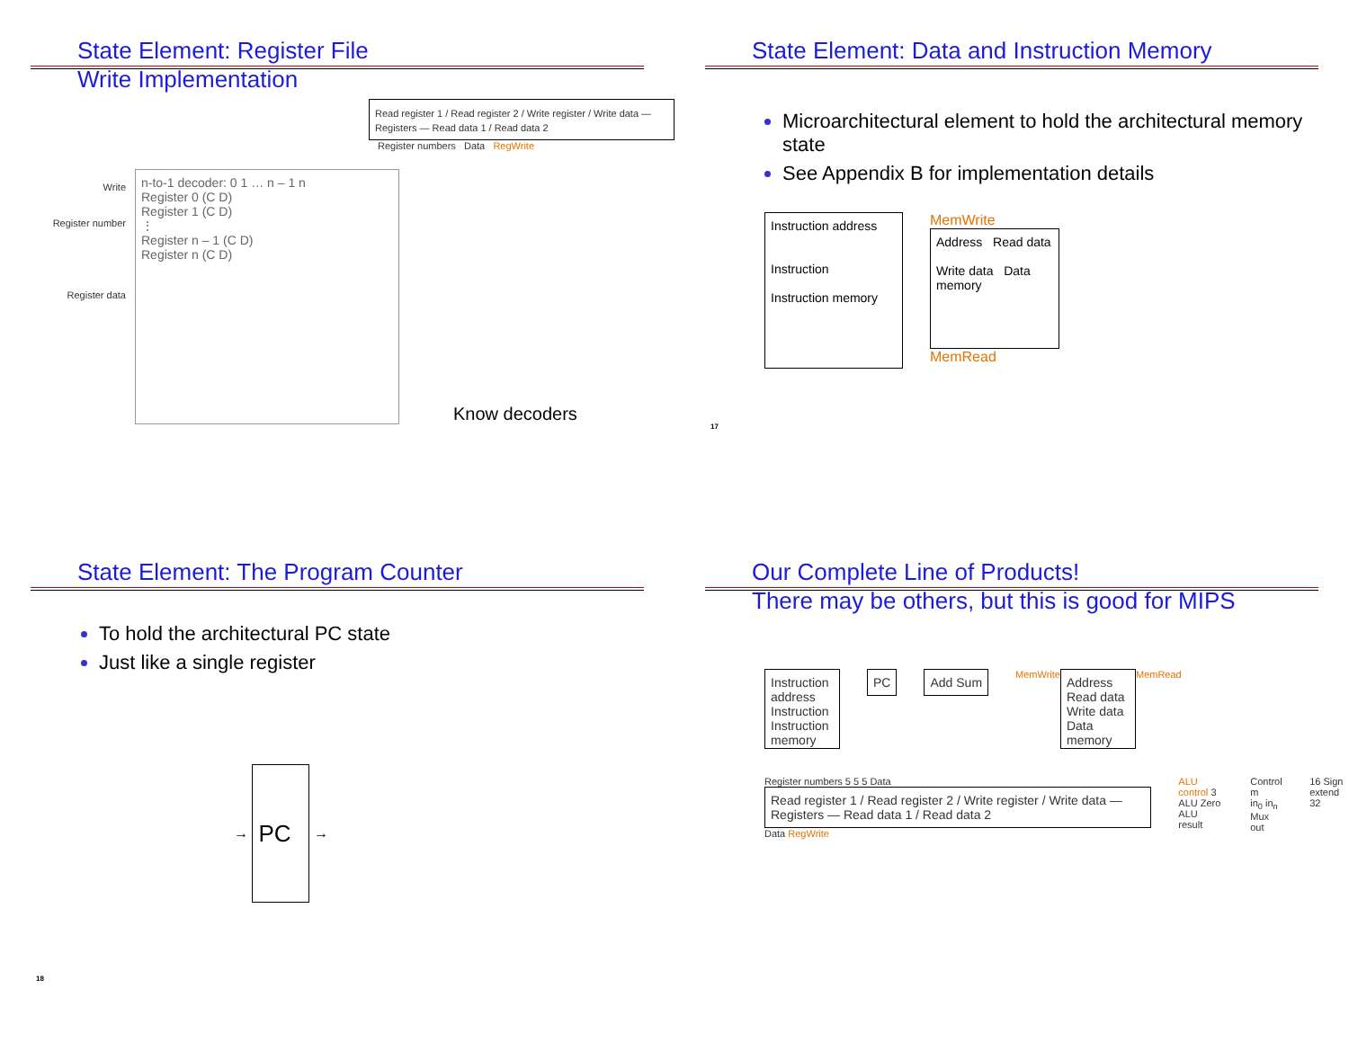State Element: Register File
Write Implementation
Read register 1 / Read register 2 / Write register / Write data — Registers — Read data 1 / Read data 2
Register numbers Data RegWrite
Write
Register number
Register data
n-to-1 decoder: 0 1 … n – 1 n
Register 0 (C D)
Register 1 (C D)
⋮
Register n – 1 (C D)
Register n (C D)
Know decoders
State Element: Data and Instruction Memory
Microarchitectural element to hold the architectural memory state
See Appendix B for implementation details
Instruction address
Instruction
Instruction memory
MemWrite
Address Read data
Write data Data memory
MemRead
17
State Element: The Program Counter
To hold the architectural PC state
Just like a single register
→
PC
→
18
Our Complete Line of Products!
There may be others, but this is good for MIPS
Instruction address
Instruction
Instruction memory
PC Add Sum
MemWrite
Address Read data
Write data Data memory
MemRead
Register numbers 5 5 5 Data
Read register 1 / Read register 2 / Write register / Write data — Registers — Read data 1 / Read data 2
Data RegWrite
ALU control 3
ALU Zero ALU result
Control m
in<sub>0</sub> in<sub>n</sub> Mux out
16 Sign extend 32